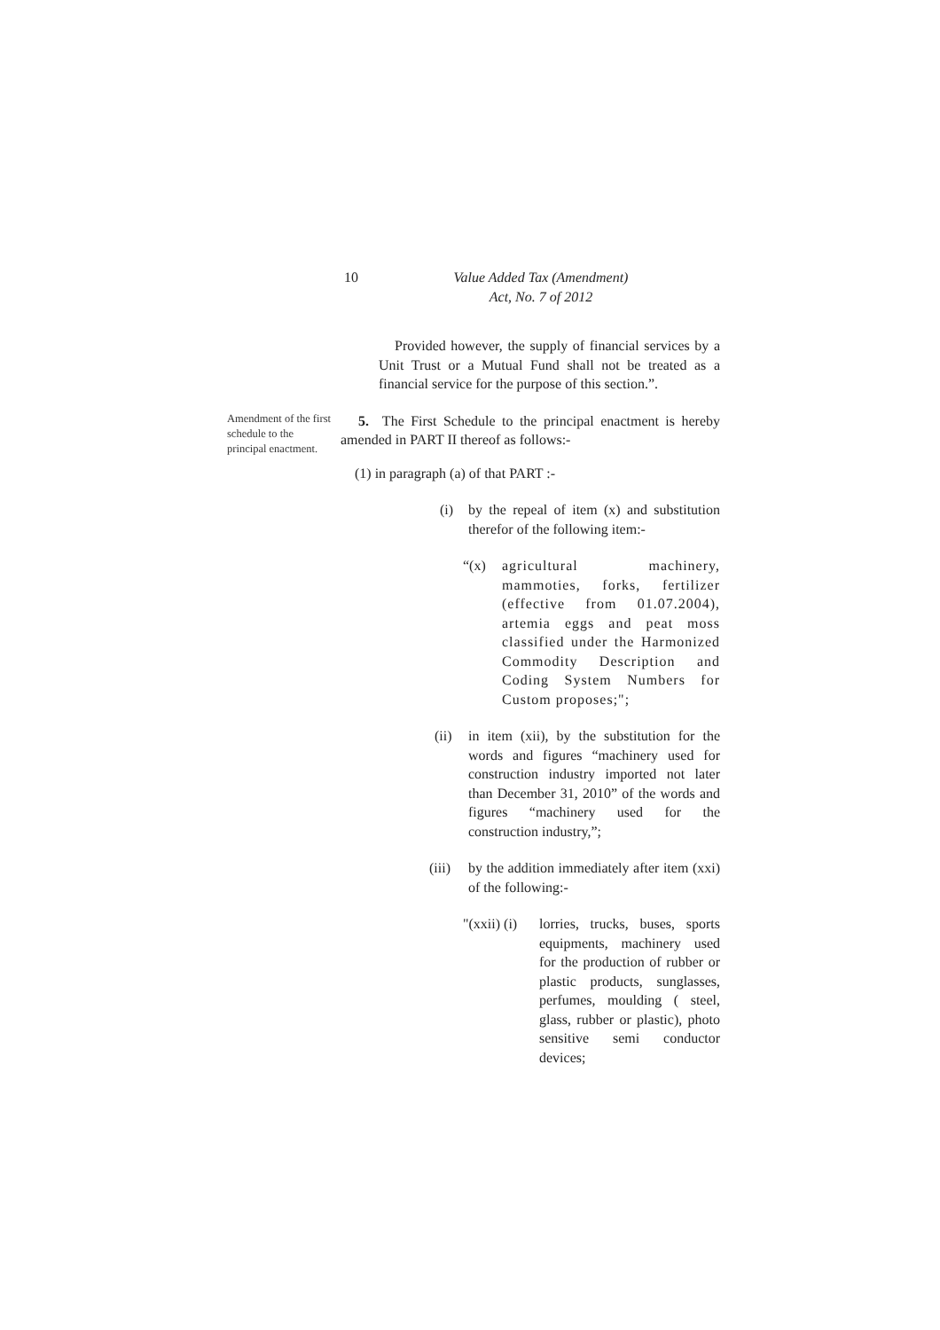10 Value Added Tax (Amendment)
Act, No. 7 of 2012
Provided however, the supply of financial services by a Unit Trust or a Mutual Fund shall not be treated as a financial service for the purpose of this section.”.
Amendment of the first schedule to the principal enactment.
5. The First Schedule to the principal enactment is hereby amended in PART II thereof as follows:-
(1) in paragraph (a) of that PART :-
(i) by the repeal of item (x) and substitution therefor of the following item:-
“(x) agricultural machinery, mammoties, forks, fertilizer (effective from 01.07.2004), artemia eggs and peat moss classified under the Harmonized Commodity Description and Coding System Numbers for Custom proposes;";
(ii)
in item (xii), by the substitution for the words and figures “machinery used for construction industry imported not later than December 31, 2010” of the words and figures “machinery used for the construction industry,”;
(iii)
by the addition immediately after item (xxi) of the following:-
"(xxii) (i)
lorries, trucks, buses, sports equipments, machinery used for the production of rubber or plastic products, sunglasses, perfumes, moulding ( steel, glass, rubber or plastic), photo sensitive semi conductor devices;